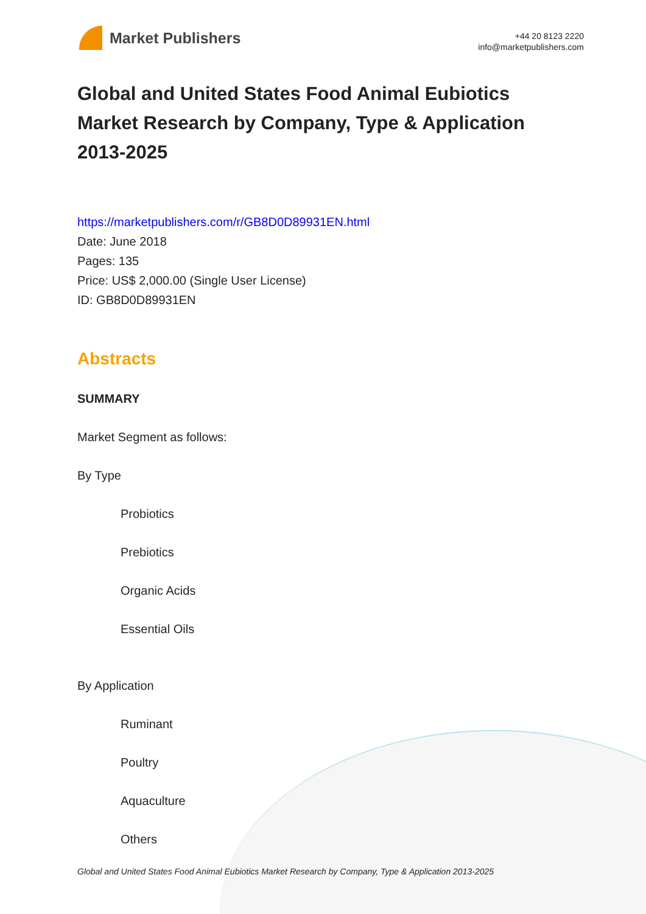Market Publishers
+44 20 8123 2220
info@marketpublishers.com
Global and United States Food Animal Eubiotics Market Research by Company, Type & Application 2013-2025
https://marketpublishers.com/r/GB8D0D89931EN.html
Date: June 2018
Pages: 135
Price: US$ 2,000.00 (Single User License)
ID: GB8D0D89931EN
Abstracts
SUMMARY
Market Segment as follows:
By Type
Probiotics
Prebiotics
Organic Acids
Essential Oils
By Application
Ruminant
Poultry
Aquaculture
Others
Global and United States Food Animal Eubiotics Market Research by Company, Type & Application 2013-2025